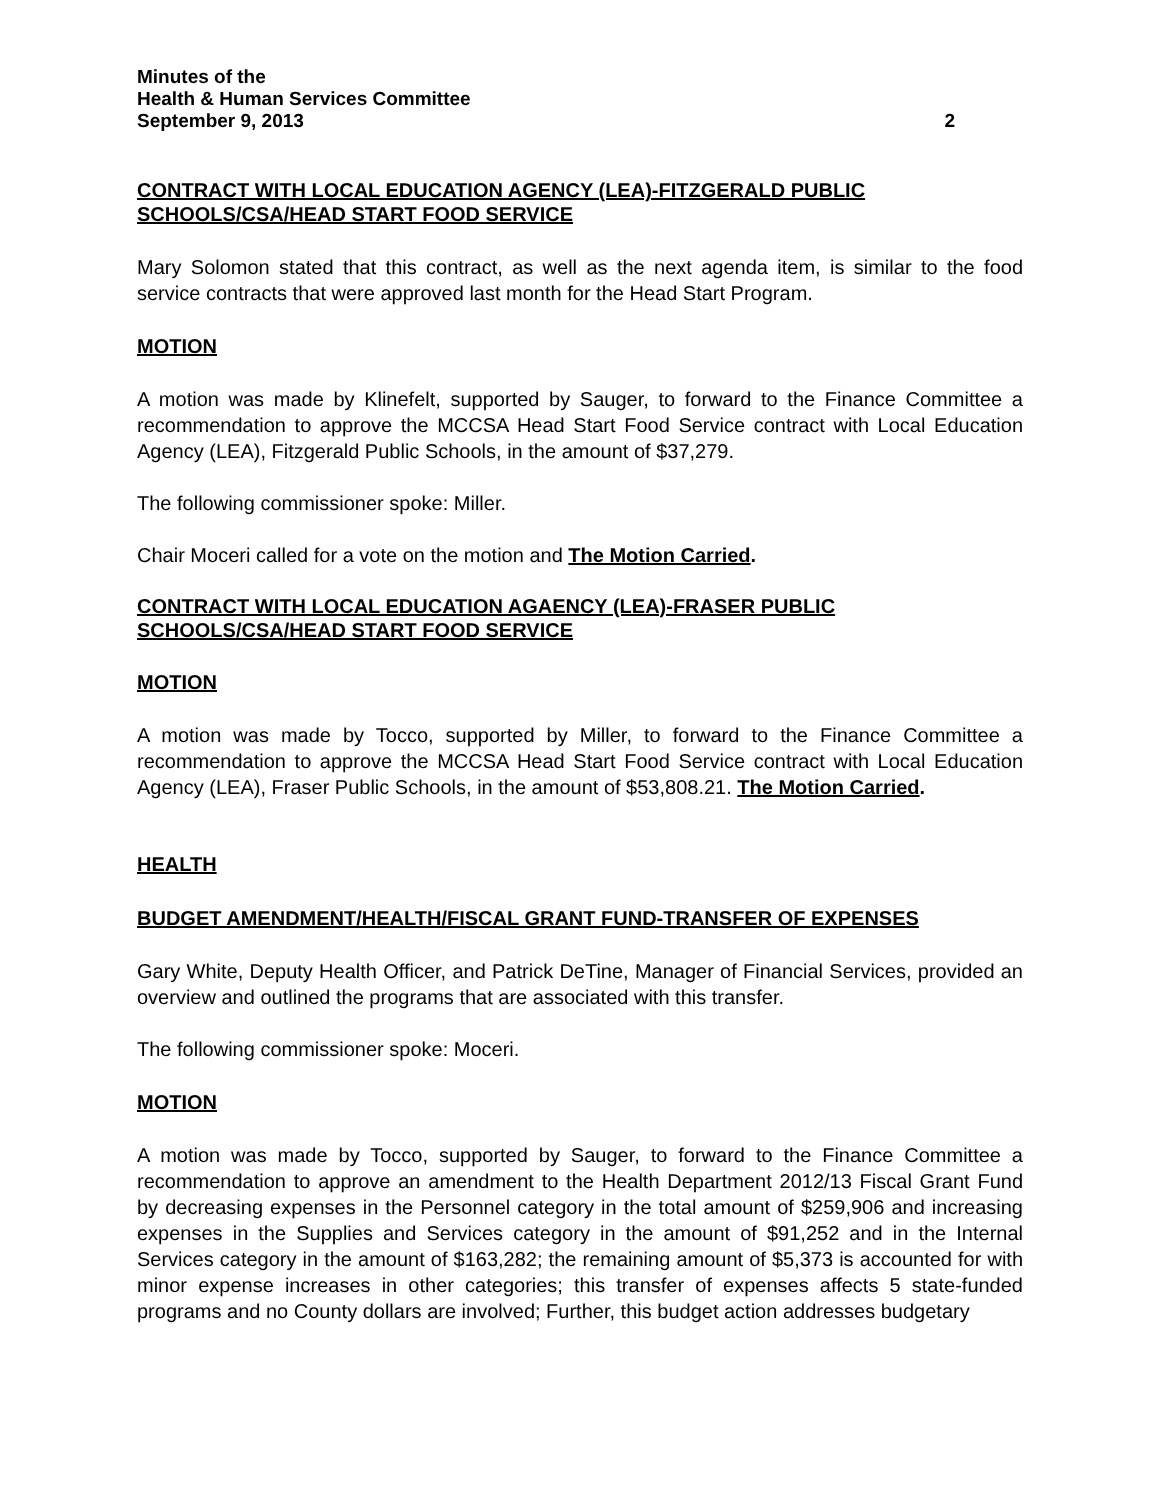Minutes of the
Health & Human Services Committee
September 9, 2013 2
CONTRACT WITH LOCAL EDUCATION AGENCY (LEA)-FITZGERALD PUBLIC SCHOOLS/CSA/HEAD START FOOD SERVICE
Mary Solomon stated that this contract, as well as the next agenda item, is similar to the food service contracts that were approved last month for the Head Start Program.
MOTION
A motion was made by Klinefelt, supported by Sauger, to forward to the Finance Committee a recommendation to approve the MCCSA Head Start Food Service contract with Local Education Agency (LEA), Fitzgerald Public Schools, in the amount of $37,279.
The following commissioner spoke: Miller.
Chair Moceri called for a vote on the motion and The Motion Carried.
CONTRACT WITH LOCAL EDUCATION AGAENCY (LEA)-FRASER PUBLIC SCHOOLS/CSA/HEAD START FOOD SERVICE
MOTION
A motion was made by Tocco, supported by Miller, to forward to the Finance Committee a recommendation to approve the MCCSA Head Start Food Service contract with Local Education Agency (LEA), Fraser Public Schools, in the amount of $53,808.21. The Motion Carried.
HEALTH
BUDGET AMENDMENT/HEALTH/FISCAL GRANT FUND-TRANSFER OF EXPENSES
Gary White, Deputy Health Officer, and Patrick DeTine, Manager of Financial Services, provided an overview and outlined the programs that are associated with this transfer.
The following commissioner spoke: Moceri.
MOTION
A motion was made by Tocco, supported by Sauger, to forward to the Finance Committee a recommendation to approve an amendment to the Health Department 2012/13 Fiscal Grant Fund by decreasing expenses in the Personnel category in the total amount of $259,906 and increasing expenses in the Supplies and Services category in the amount of $91,252 and in the Internal Services category in the amount of $163,282; the remaining amount of $5,373 is accounted for with minor expense increases in other categories; this transfer of expenses affects 5 state-funded programs and no County dollars are involved; Further, this budget action addresses budgetary